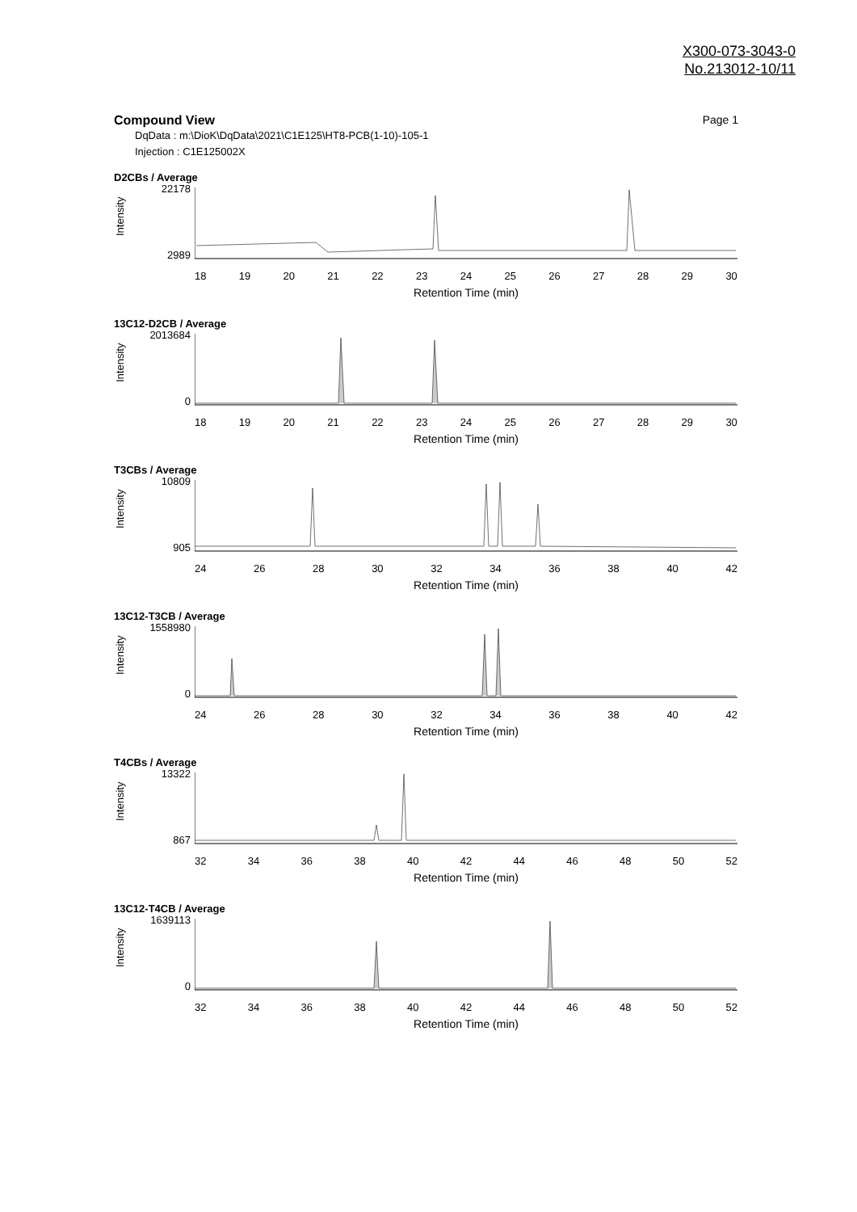X300-073-3043-0
No.213012-10/11
Compound View Page 1
DqData : m:\DioK\DqData\2021\C1E125\HT8-PCB(1-10)-105-1
Injection : C1E125002X
D2CBs / Average
22178
2989
Intensity
18 19 20 21 22 23 24 25 26 27 28 29 30
Retention Time (min)
13C12-D2CB / Average
2013684
0
Intensity
18 19 20 21 22 23 24 25 26 27 28 29 30
Retention Time (min)
T3CBs / Average
10809
905
Intensity
24 26 28 30 32 34 36 38 40 42
Retention Time (min)
13C12-T3CB / Average
1558980
0
Intensity
24 26 28 30 32 34 36 38 40 42
Retention Time (min)
T4CBs / Average
13322
867
Intensity
32 34 36 38 40 42 44 46 48 50 52
Retention Time (min)
13C12-T4CB / Average
1639113
0
Intensity
32 34 36 38 40 42 44 46 48 50 52
Retention Time (min)